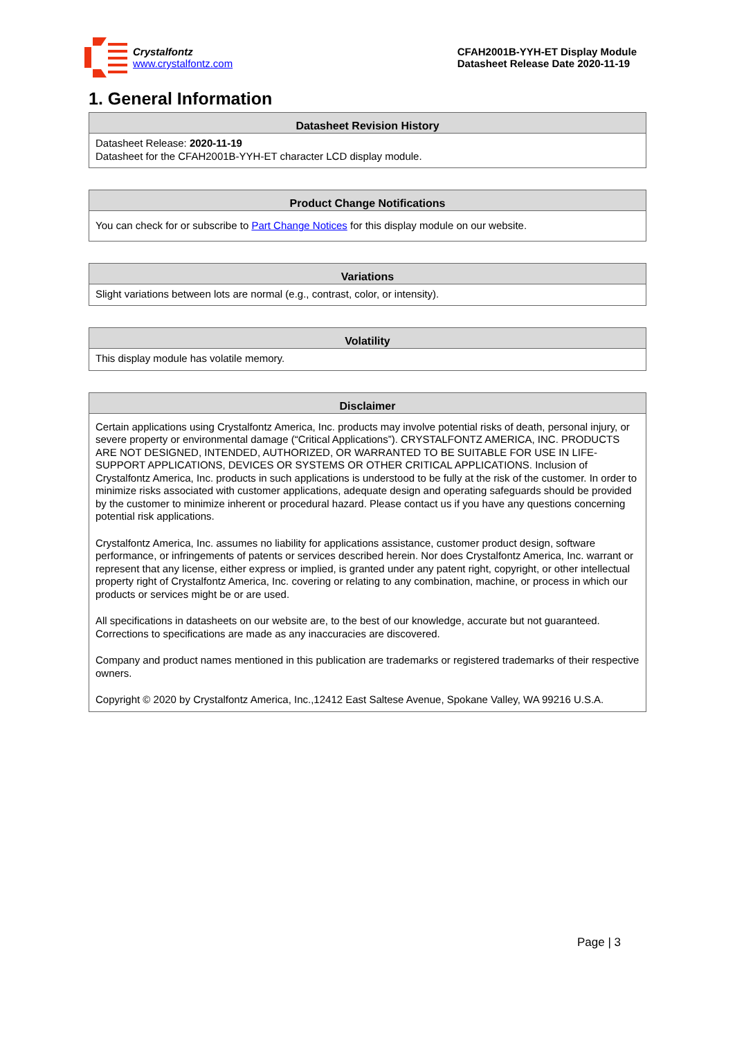Crystalfontz
www.crystalfontz.com
CFAH2001B-YYH-ET Display Module
Datasheet Release Date 2020-11-19
1. General Information
| Datasheet Revision History |
| --- |
| Datasheet Release: 2020-11-19 Datasheet for the CFAH2001B-YYH-ET character LCD display module. |
| Product Change Notifications |
| --- |
| You can check for or subscribe to Part Change Notices for this display module on our website. |
| Variations |
| --- |
| Slight variations between lots are normal (e.g., contrast, color, or intensity). |
| Volatility |
| --- |
| This display module has volatile memory. |
| Disclaimer |
| --- |
| Certain applications using Crystalfontz America, Inc. products may involve potential risks of death, personal injury, or severe property or environmental damage (“Critical Applications”). CRYSTALFONTZ AMERICA, INC. PRODUCTS ARE NOT DESIGNED, INTENDED, AUTHORIZED, OR WARRANTED TO BE SUITABLE FOR USE IN LIFE-SUPPORT APPLICATIONS, DEVICES OR SYSTEMS OR OTHER CRITICAL APPLICATIONS. Inclusion of Crystalfontz America, Inc. products in such applications is understood to be fully at the risk of the customer. In order to minimize risks associated with customer applications, adequate design and operating safeguards should be provided by the customer to minimize inherent or procedural hazard. Please contact us if you have any questions concerning potential risk applications. Crystalfontz America, Inc. assumes no liability for applications assistance, customer product design, software performance, or infringements of patents or services described herein. Nor does Crystalfontz America, Inc. warrant or represent that any license, either express or implied, is granted under any patent right, copyright, or other intellectual property right of Crystalfontz America, Inc. covering or relating to any combination, machine, or process in which our products or services might be or are used. All specifications in datasheets on our website are, to the best of our knowledge, accurate but not guaranteed. Corrections to specifications are made as any inaccuracies are discovered. Company and product names mentioned in this publication are trademarks or registered trademarks of their respective owners. Copyright © 2020 by Crystalfontz America, Inc.,12412 East Saltese Avenue, Spokane Valley, WA 99216 U.S.A. |
Page | 3